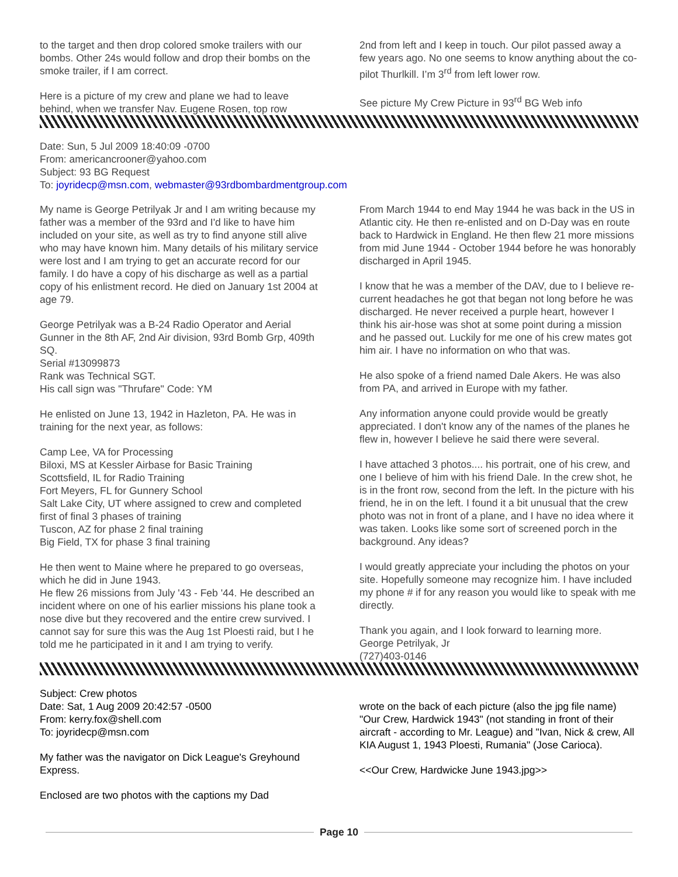to the target and then drop colored smoke trailers with our bombs. Other 24s would follow and drop their bombs on the smoke trailer, if I am correct.
Here is a picture of my crew and plane we had to leave behind, when we transfer Nav. Eugene Rosen, top row
2nd from left and I keep in touch. Our pilot passed away a few years ago. No one seems to know anything about the co-pilot Thurlkill. I’m 3<sup>rd</sup> from left lower row.
See picture My Crew Picture in 93<sup>rd</sup> BG Web info
Date: Sun, 5 Jul 2009 18:40:09 -0700
From: americancrooner@yahoo.com
Subject: 93 BG Request
To: joyridecp@msn.com, webmaster@93rdbombardmentgroup.com
My name is George Petrilyak Jr and I am writing because my father was a member of the 93rd and I'd like to have him included on your site, as well as try to find anyone still alive who may have known him. Many details of his military service were lost and I am trying to get an accurate record for our family. I do have a copy of his discharge as well as a partial copy of his enlistment record. He died on January 1st 2004 at age 79.
George Petrilyak was a B-24 Radio Operator and Aerial Gunner in the 8th AF, 2nd Air division, 93rd Bomb Grp, 409th SQ.
Serial #13099873
Rank was Technical SGT.
His call sign was "Thrufare" Code: YM
He enlisted on June 13, 1942 in Hazleton, PA. He was in training for the next year, as follows:
Camp Lee, VA for Processing
Biloxi, MS at Kessler Airbase for Basic Training
Scottsfield, IL for Radio Training
Fort Meyers, FL for Gunnery School
Salt Lake City, UT where assigned to crew and completed first of final 3 phases of training
Tuscon, AZ for phase 2 final training
Big Field, TX for phase 3 final training
He then went to Maine where he prepared to go overseas, which he did in June 1943.
He flew 26 missions from July '43 - Feb '44. He described an incident where on one of his earlier missions his plane took a nose dive but they recovered and the entire crew survived. I cannot say for sure this was the Aug 1st Ploesti raid, but I he told me he participated in it and I am trying to verify.
From March 1944 to end May 1944 he was back in the US in Atlantic city. He then re-enlisted and on D-Day was en route back to Hardwick in England. He then flew 21 more missions from mid June 1944 - October 1944 before he was honorably discharged in April 1945.
I know that he was a member of the DAV, due to I believe re-current headaches he got that began not long before he was discharged. He never received a purple heart, however I think his air-hose was shot at some point during a mission and he passed out. Luckily for me one of his crew mates got him air. I have no information on who that was.
He also spoke of a friend named Dale Akers. He was also from PA, and arrived in Europe with my father.
Any information anyone could provide would be greatly appreciated. I don't know any of the names of the planes he flew in, however I believe he said there were several.
I have attached 3 photos.... his portrait, one of his crew, and one I believe of him with his friend Dale. In the crew shot, he is in the front row, second from the left. In the picture with his friend, he in on the left. I found it a bit unusual that the crew photo was not in front of a plane, and I have no idea where it was taken. Looks like some sort of screened porch in the background. Any ideas?
I would greatly appreciate your including the photos on your site. Hopefully someone may recognize him. I have included my phone # if for any reason you would like to speak with me directly.
Thank you again, and I look forward to learning more.
George Petrilyak, Jr
(727)403-0146
Subject: Crew photos
Date: Sat, 1 Aug 2009 20:42:57 -0500
From: kerry.fox@shell.com
To: joyridecp@msn.com
My father was the navigator on Dick League's Greyhound Express.
Enclosed are two photos with the captions my Dad
wrote on the back of each picture (also the jpg file name) "Our Crew, Hardwick 1943" (not standing in front of their aircraft - according to Mr. League) and "Ivan, Nick & crew, All KIA August 1, 1943 Ploesti, Rumania" (Jose Carioca).
<<Our Crew, Hardwicke June 1943.jpg>>
Page 10